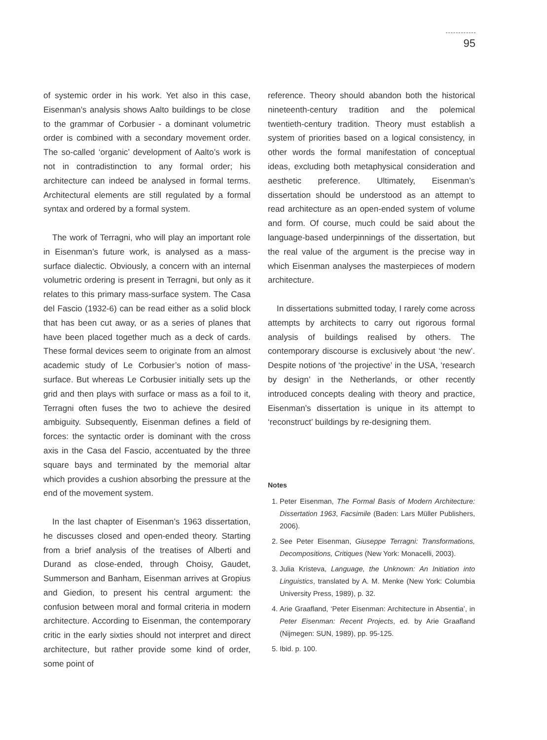95
of systemic order in his work. Yet also in this case, Eisenman’s analysis shows Aalto buildings to be close to the grammar of Corbusier - a dominant volumetric order is combined with a secondary movement order. The so-called ‘organic’ development of Aalto’s work is not in contradistinction to any formal order; his architecture can indeed be analysed in formal terms. Architectural elements are still regulated by a formal syntax and ordered by a formal system.
The work of Terragni, who will play an important role in Eisenman’s future work, is analysed as a mass-surface dialectic. Obviously, a concern with an internal volumetric ordering is present in Terragni, but only as it relates to this primary mass-surface system. The Casa del Fascio (1932-6) can be read either as a solid block that has been cut away, or as a series of planes that have been placed together much as a deck of cards. These formal devices seem to originate from an almost academic study of Le Corbusier’s notion of mass-surface. But whereas Le Corbusier initially sets up the grid and then plays with surface or mass as a foil to it, Terragni often fuses the two to achieve the desired ambiguity. Subsequently, Eisenman defines a field of forces: the syntactic order is dominant with the cross axis in the Casa del Fascio, accentuated by the three square bays and terminated by the memorial altar which provides a cushion absorbing the pressure at the end of the movement system.
In the last chapter of Eisenman’s 1963 dissertation, he discusses closed and open-ended theory. Starting from a brief analysis of the treatises of Alberti and Durand as close-ended, through Choisy, Gaudet, Summerson and Banham, Eisenman arrives at Gropius and Giedion, to present his central argument: the confusion between moral and formal criteria in modern architecture. According to Eisenman, the contemporary critic in the early sixties should not interpret and direct architecture, but rather provide some kind of order, some point of
reference. Theory should abandon both the historical nineteenth-century tradition and the polemical twentieth-century tradition. Theory must establish a system of priorities based on a logical consistency, in other words the formal manifestation of conceptual ideas, excluding both metaphysical consideration and aesthetic preference. Ultimately, Eisenman’s dissertation should be understood as an attempt to read architecture as an open-ended system of volume and form. Of course, much could be said about the language-based underpinnings of the dissertation, but the real value of the argument is the precise way in which Eisenman analyses the masterpieces of modern architecture.
In dissertations submitted today, I rarely come across attempts by architects to carry out rigorous formal analysis of buildings realised by others. The contemporary discourse is exclusively about ‘the new’. Despite notions of ‘the projective’ in the USA, ‘research by design’ in the Netherlands, or other recently introduced concepts dealing with theory and practice, Eisenman’s dissertation is unique in its attempt to ‘reconstruct’ buildings by re-designing them.
Notes
1. Peter Eisenman, The Formal Basis of Modern Architecture: Dissertation 1963, Facsimile (Baden: Lars Müller Publishers, 2006).
2. See Peter Eisenman, Giuseppe Terragni: Transformations, Decompositions, Critiques (New York: Monacelli, 2003).
3. Julia Kristeva, Language, the Unknown: An Initiation into Linguistics, translated by A. M. Menke (New York: Columbia University Press, 1989), p. 32.
4. Arie Graafland, ‘Peter Eisenman: Architecture in Absentia’, in Peter Eisenman: Recent Projects, ed. by Arie Graafland (Nijmegen: SUN, 1989), pp. 95-125.
5. Ibid. p. 100.